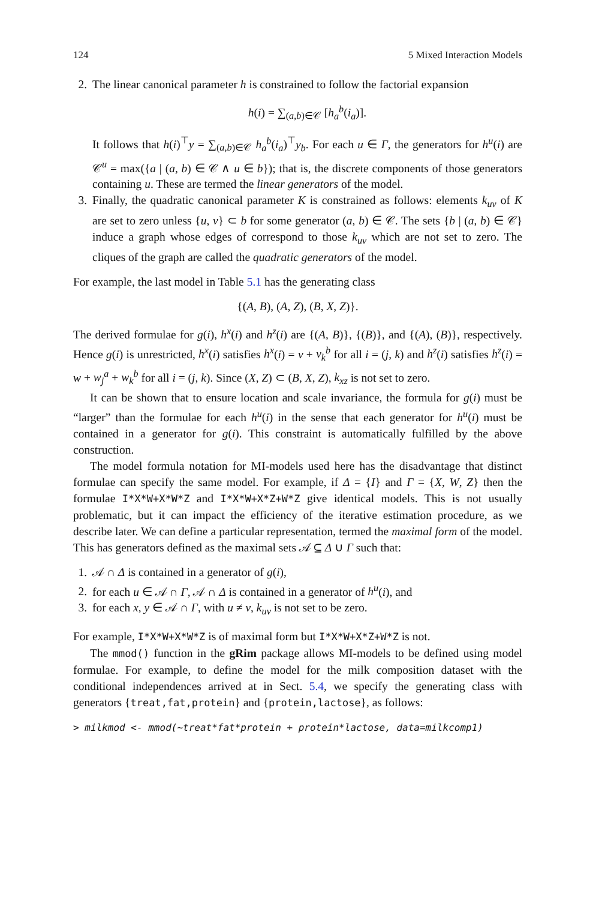124 5 Mixed Interaction Models
2. The linear canonical parameter h is constrained to follow the factorial expansion
h(i) = ∑<sub>(a,b)∈𝒞</sub> [h<sub>a</sub><sup>b</sup>(i<sub>a</sub>)].
It follows that h(i)<sup>⊤</sup>y = ∑<sub>(a,b)∈𝒞</sub> h<sub>a</sub><sup>b</sup>(i<sub>a</sub>)<sup>⊤</sup>y<sub>b</sub>. For each u ∈ Γ, the generators for h<sup>u</sup>(i) are 𝒞<sup>u</sup> = max({a | (a, b) ∈ 𝒞 ∧ u ∈ b}); that is, the discrete components of those generators containing u. These are termed the linear generators of the model.
3. Finally, the quadratic canonical parameter K is constrained as follows: elements k<sub>uv</sub> of K are set to zero unless {u, v} ⊂ b for some generator (a, b) ∈ 𝒞. The sets {b | (a, b) ∈ 𝒞} induce a graph whose edges of correspond to those k<sub>uv</sub> which are not set to zero. The cliques of the graph are called the quadratic generators of the model.
For example, the last model in Table 5.1 has the generating class
{(A, B), (A, Z), (B, X, Z)}.
The derived formulae for g(i), h<sup>x</sup>(i) and h<sup>z</sup>(i) are {(A, B)}, {(B)}, and {(A), (B)}, respectively. Hence g(i) is unrestricted, h<sup>x</sup>(i) satisfies h<sup>x</sup>(i) = v + v<sub>k</sub><sup>b</sup> for all i = (j, k) and h<sup>z</sup>(i) satisfies h<sup>z</sup>(i) = w + w<sub>j</sub><sup>a</sup> + w<sub>k</sub><sup>b</sup> for all i = (j, k). Since (X, Z) ⊂ (B, X, Z), k<sub>xz</sub> is not set to zero.
It can be shown that to ensure location and scale invariance, the formula for g(i) must be “larger” than the formulae for each h<sup>u</sup>(i) in the sense that each generator for h<sup>u</sup>(i) must be contained in a generator for g(i). This constraint is automatically fulfilled by the above construction.
The model formula notation for MI-models used here has the disadvantage that distinct formulae can specify the same model. For example, if Δ = {I} and Γ = {X, W, Z} then the formulae I*X*W+X*W*Z and I*X*W+X*Z+W*Z give identical models. This is not usually problematic, but it can impact the efficiency of the iterative estimation procedure, as we describe later. We can define a particular representation, termed the maximal form of the model. This has generators defined as the maximal sets 𝒜 ⊆ Δ ∪ Γ such that:
1. 𝒜 ∩ Δ is contained in a generator of g(i),
2. for each u ∈ 𝒜 ∩ Γ, 𝒜 ∩ Δ is contained in a generator of h<sup>u</sup>(i), and
3. for each x, y ∈ 𝒜 ∩ Γ, with u ≠ v, k<sub>uv</sub> is not set to be zero.
For example, I*X*W+X*W*Z is of maximal form but I*X*W+X*Z+W*Z is not.
The mmod() function in the gRim package allows MI-models to be defined using model formulae. For example, to define the model for the milk composition dataset with the conditional independences arrived at in Sect. 5.4, we specify the generating class with generators {treat,fat,protein} and {protein,lactose}, as follows:
> milkmod <- mmod(~treat*fat*protein + protein*lactose, data=milkcomp1)